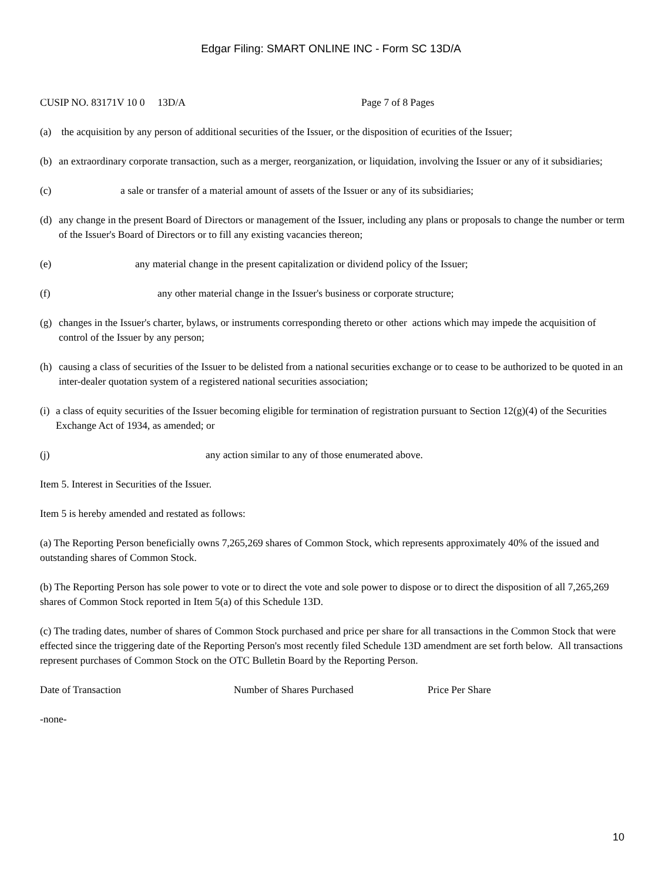Edgar Filing: SMART ONLINE INC - Form SC 13D/A
CUSIP NO. 83171V 10 0 13D/A Page 7 of 8 Pages
(a) the acquisition by any person of additional securities of the Issuer, or the disposition of ecurities of the Issuer;
(b) an extraordinary corporate transaction, such as a merger, reorganization, or liquidation, involving the Issuer or any of it subsidiaries;
(c) a sale or transfer of a material amount of assets of the Issuer or any of its subsidiaries;
(d) any change in the present Board of Directors or management of the Issuer, including any plans or proposals to change the number or term of the Issuer's Board of Directors or to fill any existing vacancies thereon;
(e) any material change in the present capitalization or dividend policy of the Issuer;
(f) any other material change in the Issuer's business or corporate structure;
(g) changes in the Issuer's charter, bylaws, or instruments corresponding thereto or other actions which may impede the acquisition of control of the Issuer by any person;
(h) causing a class of securities of the Issuer to be delisted from a national securities exchange or to cease to be authorized to be quoted in an inter-dealer quotation system of a registered national securities association;
(i) a class of equity securities of the Issuer becoming eligible for termination of registration pursuant to Section 12(g)(4) of the Securities Exchange Act of 1934, as amended; or
(j) any action similar to any of those enumerated above.
Item 5. Interest in Securities of the Issuer.
Item 5 is hereby amended and restated as follows:
(a) The Reporting Person beneficially owns 7,265,269 shares of Common Stock, which represents approximately 40% of the issued and outstanding shares of Common Stock.
(b) The Reporting Person has sole power to vote or to direct the vote and sole power to dispose or to direct the disposition of all 7,265,269 shares of Common Stock reported in Item 5(a) of this Schedule 13D.
(c) The trading dates, number of shares of Common Stock purchased and price per share for all transactions in the Common Stock that were effected since the triggering date of the Reporting Person's most recently filed Schedule 13D amendment are set forth below. All transactions represent purchases of Common Stock on the OTC Bulletin Board by the Reporting Person.
| Date of Transaction | Number of Shares Purchased | Price Per Share |
| --- | --- | --- |
-none-
10